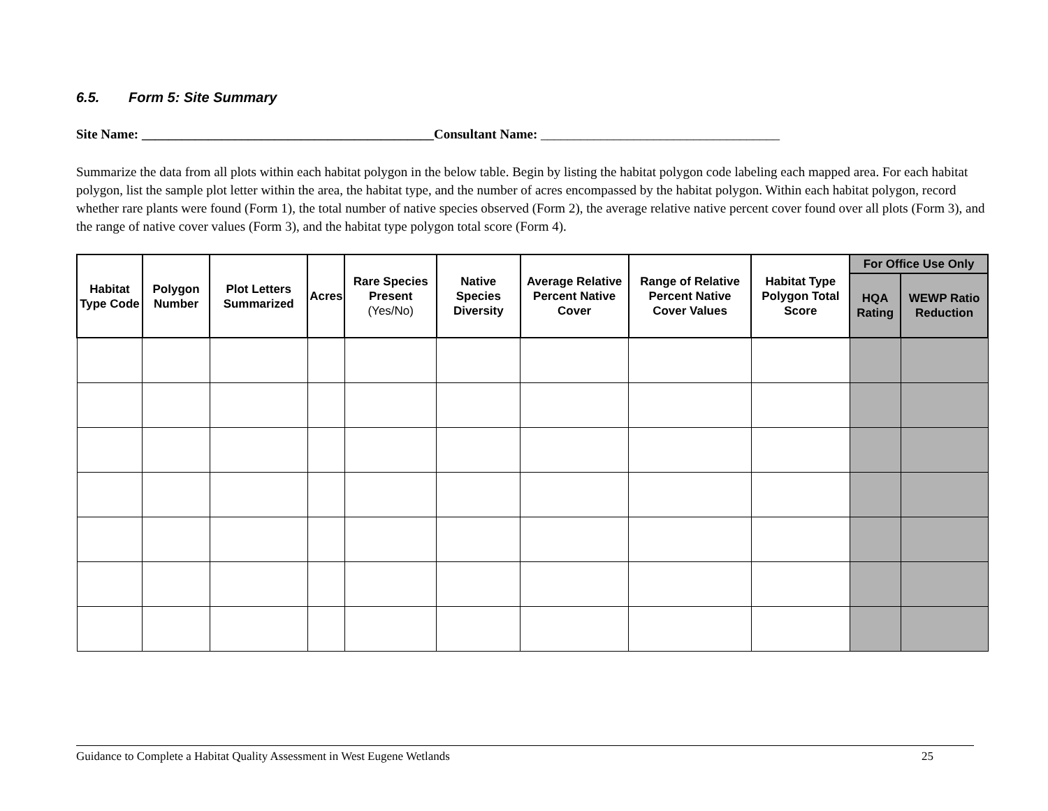6.5. Form 5: Site Summary
Site Name: ____________________________________________Consultant Name: ____________________________________
Summarize the data from all plots within each habitat polygon in the below table. Begin by listing the habitat polygon code labeling each mapped area. For each habitat polygon, list the sample plot letter within the area, the habitat type, and the number of acres encompassed by the habitat polygon. Within each habitat polygon, record whether rare plants were found (Form 1), the total number of native species observed (Form 2), the average relative native percent cover found over all plots (Form 3), and the range of native cover values (Form 3), and the habitat type polygon total score (Form 4).
| Habitat Type Code | Polygon Number | Plot Letters Summarized | Acres | Rare Species Present (Yes/No) | Native Species Diversity | Average Relative Percent Native Cover | Range of Relative Percent Native Cover Values | Habitat Type Polygon Total Score | For Office Use Only | |
| --- | --- | --- | --- | --- | --- | --- | --- | --- | --- | --- |
| | | | | | | | | | HQA Rating | WEWP Ratio Reduction |
Guidance to Complete a Habitat Quality Assessment in West Eugene Wetlands 25